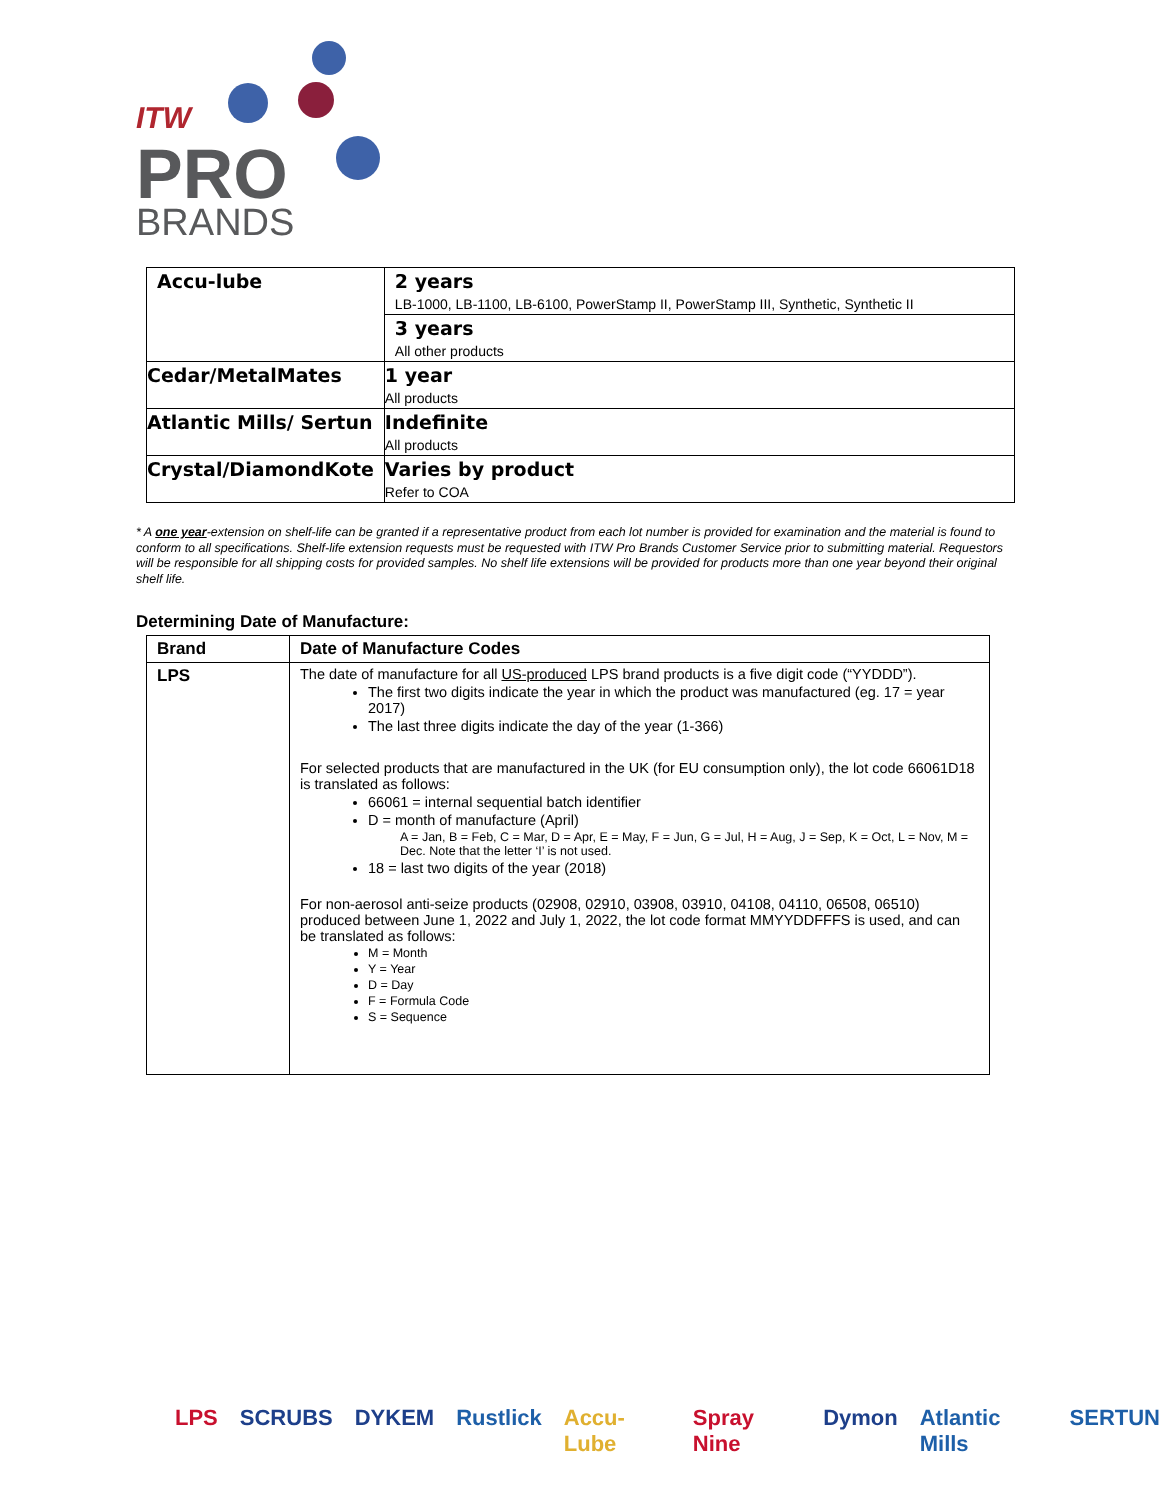ITW
PRO
BRANDS
| Accu-lube | 2 years LB-1000, LB-1100, LB-6100, PowerStamp II, PowerStamp III, Synthetic, Synthetic II |
| | 3 years All other products |
| Cedar/MetalMates | 1 year All products |
| Atlantic Mills/ Sertun | Indefinite All products |
| Crystal/DiamondKote | Varies by product Refer to COA |
* A one year-extension on shelf-life can be granted if a representative product from each lot number is provided for examination and the material is found to conform to all specifications. Shelf-life extension requests must be requested with ITW Pro Brands Customer Service prior to submitting material. Requestors will be responsible for all shipping costs for provided samples. No shelf life extensions will be provided for products more than one year beyond their original shelf life.
Determining Date of Manufacture:
| Brand | Date of Manufacture Codes |
| --- | --- |
| LPS | The date of manufacture for all US-produced LPS brand products is a five digit code (“YYDDD”). The first two digits indicate the year in which the product was manufactured (eg. 17 = year 2017) The last three digits indicate the day of the year (1-366) For selected products that are manufactured in the UK (for EU consumption only), the lot code 66061D18 is translated as follows: 66061 = internal sequential batch identifier D = month of manufacture (April) A = Jan, B = Feb, C = Mar, D = Apr, E = May, F = Jun, G = Jul, H = Aug, J = Sep, K = Oct, L = Nov, M = Dec. Note that the letter ‘I’ is not used. 18 = last two digits of the year (2018) For non-aerosol anti-seize products (02908, 02910, 03908, 03910, 04108, 04110, 06508, 06510) produced between June 1, 2022 and July 1, 2022, the lot code format MMYYDDFFFS is used, and can be translated as follows: M = Month Y = Year D = Day F = Formula Code S = Sequence |
LPS SCRUBS DYKEM Rustlick Accu-Lube Spray Nine Dymon Atlantic Mills SERTUN